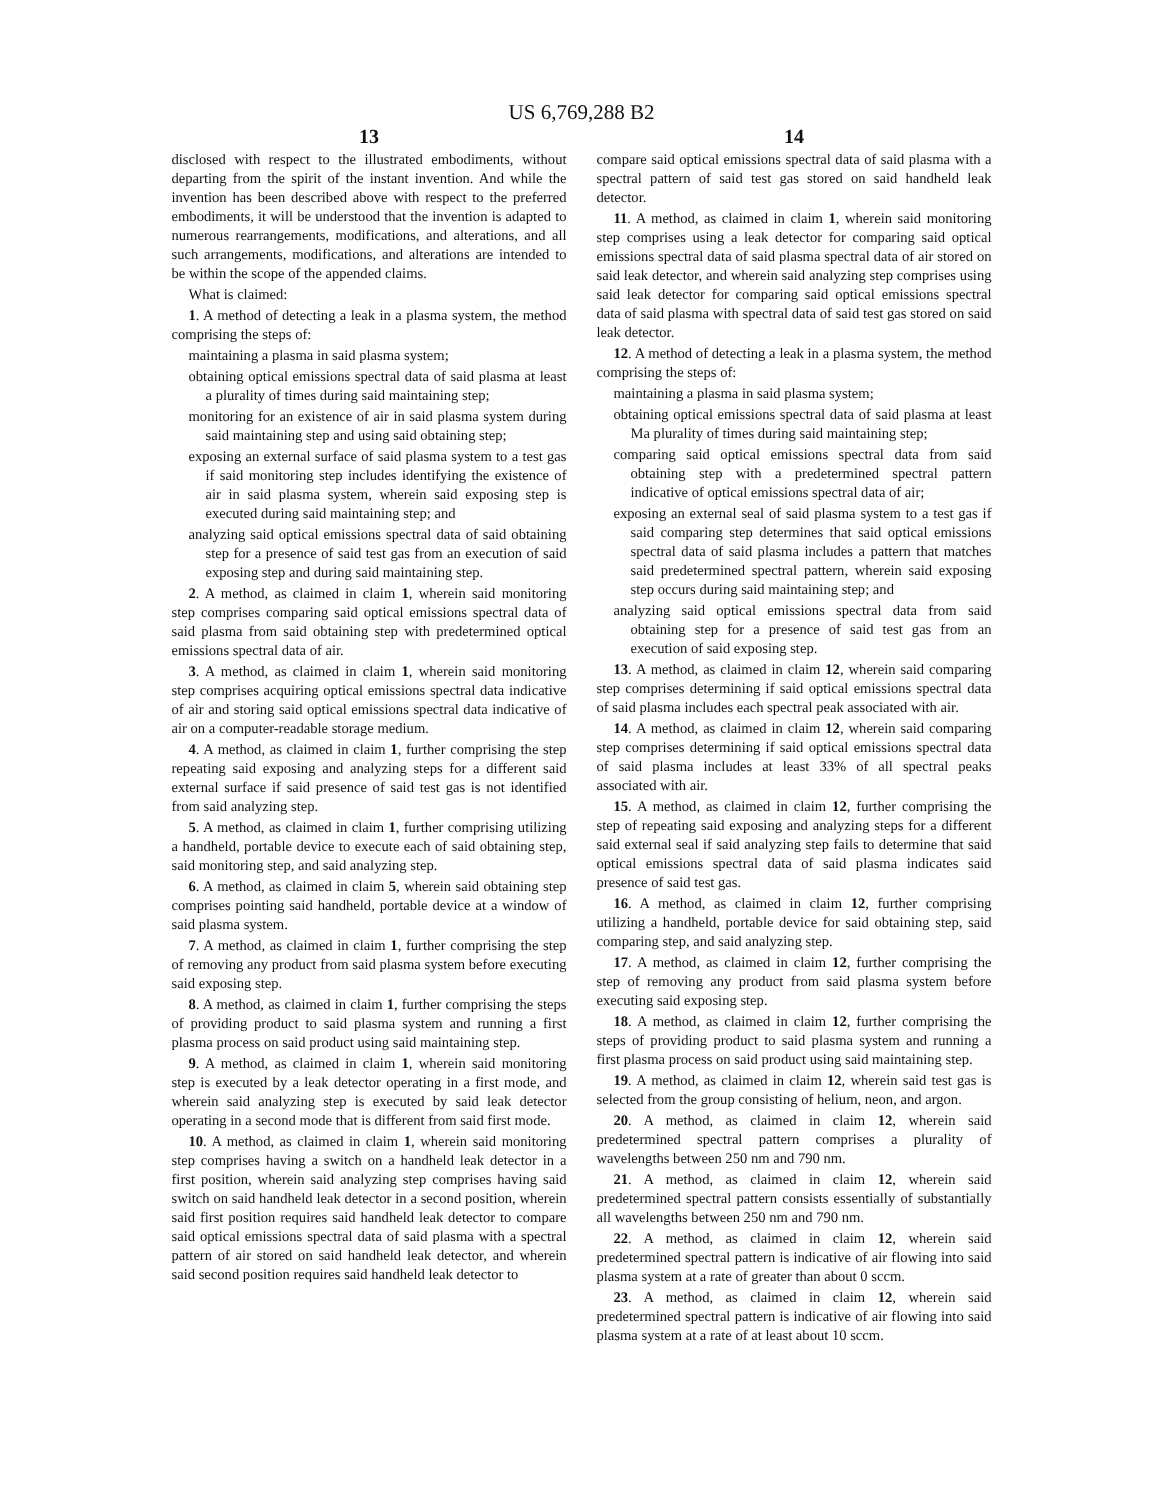US 6,769,288 B2
13
disclosed with respect to the illustrated embodiments, without departing from the spirit of the instant invention. And while the invention has been described above with respect to the preferred embodiments, it will be understood that the invention is adapted to numerous rearrangements, modifications, and alterations, and all such arrangements, modifications, and alterations are intended to be within the scope of the appended claims.
What is claimed:
1. A method of detecting a leak in a plasma system, the method comprising the steps of:
maintaining a plasma in said plasma system;
obtaining optical emissions spectral data of said plasma at least a plurality of times during said maintaining step;
monitoring for an existence of air in said plasma system during said maintaining step and using said obtaining step;
exposing an external surface of said plasma system to a test gas if said monitoring step includes identifying the existence of air in said plasma system, wherein said exposing step is executed during said maintaining step; and
analyzing said optical emissions spectral data of said obtaining step for a presence of said test gas from an execution of said exposing step and during said maintaining step.
2. A method, as claimed in claim 1, wherein said monitoring step comprises comparing said optical emissions spectral data of said plasma from said obtaining step with predetermined optical emissions spectral data of air.
3. A method, as claimed in claim 1, wherein said monitoring step comprises acquiring optical emissions spectral data indicative of air and storing said optical emissions spectral data indicative of air on a computer-readable storage medium.
4. A method, as claimed in claim 1, further comprising the step repeating said exposing and analyzing steps for a different said external surface if said presence of said test gas is not identified from said analyzing step.
5. A method, as claimed in claim 1, further comprising utilizing a handheld, portable device to execute each of said obtaining step, said monitoring step, and said analyzing step.
6. A method, as claimed in claim 5, wherein said obtaining step comprises pointing said handheld, portable device at a window of said plasma system.
7. A method, as claimed in claim 1, further comprising the step of removing any product from said plasma system before executing said exposing step.
8. A method, as claimed in claim 1, further comprising the steps of providing product to said plasma system and running a first plasma process on said product using said maintaining step.
9. A method, as claimed in claim 1, wherein said monitoring step is executed by a leak detector operating in a first mode, and wherein said analyzing step is executed by said leak detector operating in a second mode that is different from said first mode.
10. A method, as claimed in claim 1, wherein said monitoring step comprises having a switch on a handheld leak detector in a first position, wherein said analyzing step comprises having said switch on said handheld leak detector in a second position, wherein said first position requires said handheld leak detector to compare said optical emissions spectral data of said plasma with a spectral pattern of air stored on said handheld leak detector, and wherein said second position requires said handheld leak detector to
14
compare said optical emissions spectral data of said plasma with a spectral pattern of said test gas stored on said handheld leak detector.
11. A method, as claimed in claim 1, wherein said monitoring step comprises using a leak detector for comparing said optical emissions spectral data of said plasma spectral data of air stored on said leak detector, and wherein said analyzing step comprises using said leak detector for comparing said optical emissions spectral data of said plasma with spectral data of said test gas stored on said leak detector.
12. A method of detecting a leak in a plasma system, the method comprising the steps of:
maintaining a plasma in said plasma system;
obtaining optical emissions spectral data of said plasma at least Ma plurality of times during said maintaining step;
comparing said optical emissions spectral data from said obtaining step with a predetermined spectral pattern indicative of optical emissions spectral data of air;
exposing an external seal of said plasma system to a test gas if said comparing step determines that said optical emissions spectral data of said plasma includes a pattern that matches said predetermined spectral pattern, wherein said exposing step occurs during said maintaining step; and
analyzing said optical emissions spectral data from said obtaining step for a presence of said test gas from an execution of said exposing step.
13. A method, as claimed in claim 12, wherein said comparing step comprises determining if said optical emissions spectral data of said plasma includes each spectral peak associated with air.
14. A method, as claimed in claim 12, wherein said comparing step comprises determining if said optical emissions spectral data of said plasma includes at least 33% of all spectral peaks associated with air.
15. A method, as claimed in claim 12, further comprising the step of repeating said exposing and analyzing steps for a different said external seal if said analyzing step fails to determine that said optical emissions spectral data of said plasma indicates said presence of said test gas.
16. A method, as claimed in claim 12, further comprising utilizing a handheld, portable device for said obtaining step, said comparing step, and said analyzing step.
17. A method, as claimed in claim 12, further comprising the step of removing any product from said plasma system before executing said exposing step.
18. A method, as claimed in claim 12, further comprising the steps of providing product to said plasma system and running a first plasma process on said product using said maintaining step.
19. A method, as claimed in claim 12, wherein said test gas is selected from the group consisting of helium, neon, and argon.
20. A method, as claimed in claim 12, wherein said predetermined spectral pattern comprises a plurality of wavelengths between 250 nm and 790 nm.
21. A method, as claimed in claim 12, wherein said predetermined spectral pattern consists essentially of substantially all wavelengths between 250 nm and 790 nm.
22. A method, as claimed in claim 12, wherein said predetermined spectral pattern is indicative of air flowing into said plasma system at a rate of greater than about 0 sccm.
23. A method, as claimed in claim 12, wherein said predetermined spectral pattern is indicative of air flowing into said plasma system at a rate of at least about 10 sccm.